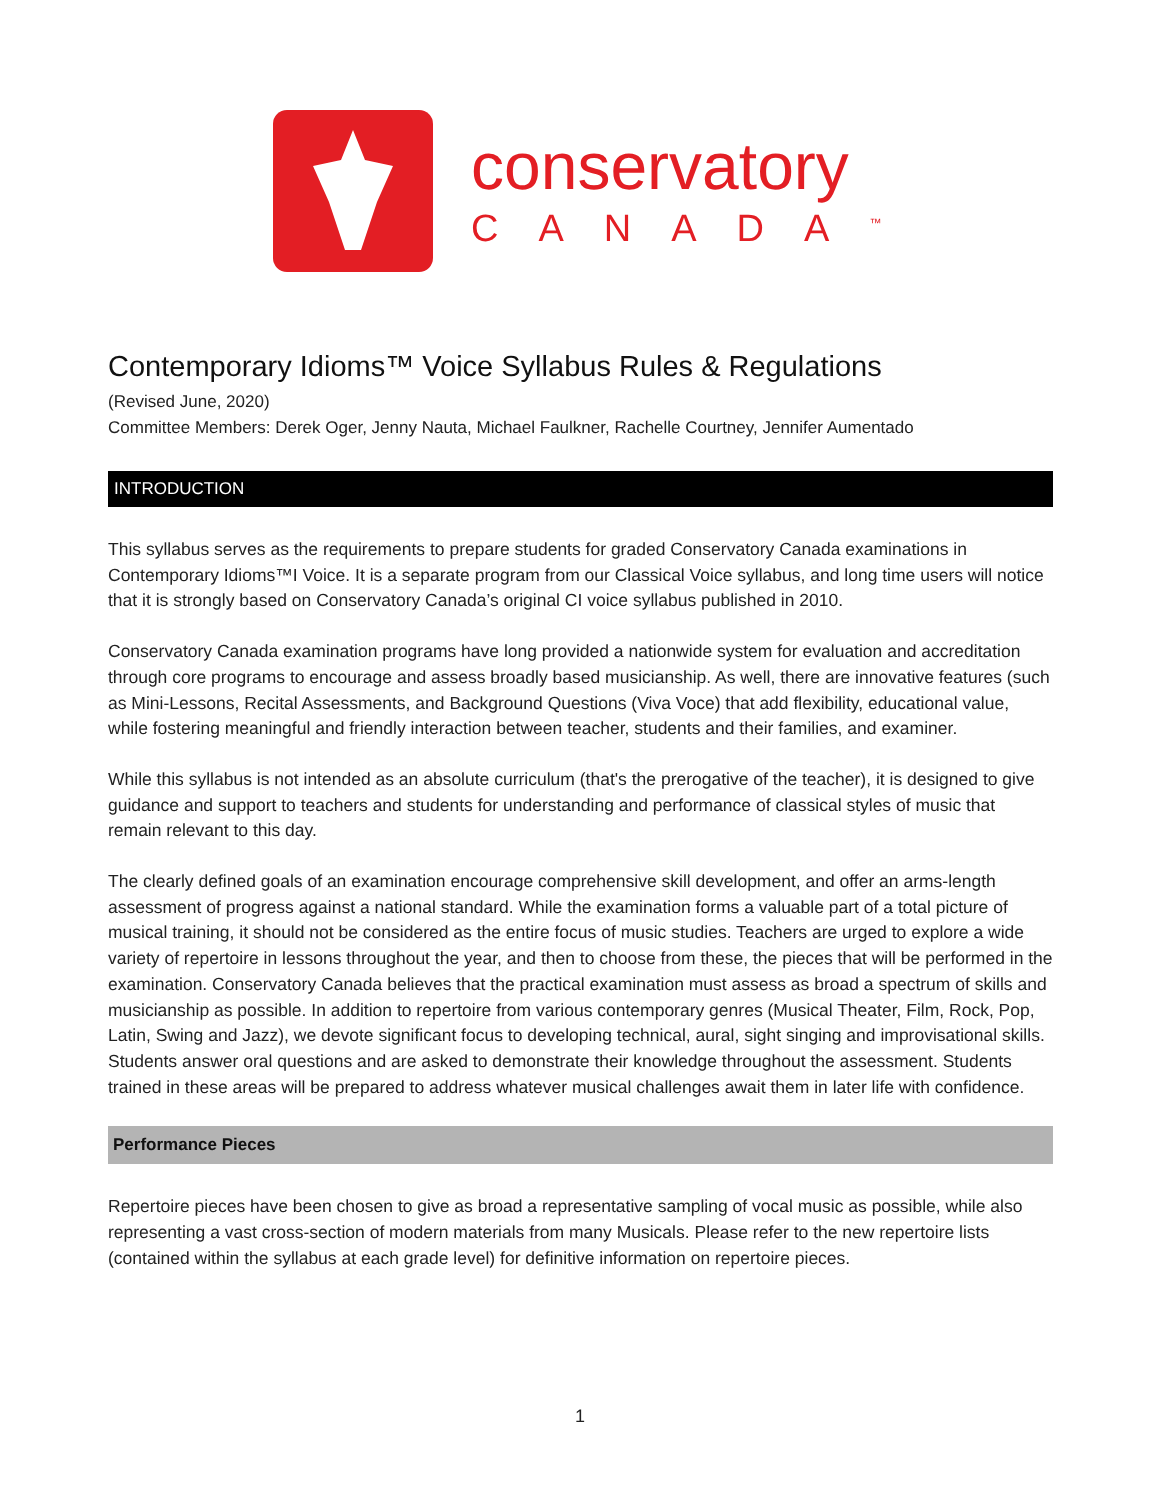conservatory
CANADA<sup>™</sup>
Contemporary Idioms™ Voice Syllabus Rules & Regulations
(Revised June, 2020)
Committee Members: Derek Oger, Jenny Nauta, Michael Faulkner, Rachelle Courtney, Jennifer Aumentado
INTRODUCTION
This syllabus serves as the requirements to prepare students for graded Conservatory Canada examinations in Contemporary Idioms™I Voice. It is a separate program from our Classical Voice syllabus, and long time users will notice that it is strongly based on Conservatory Canada’s original CI voice syllabus published in 2010.
Conservatory Canada examination programs have long provided a nationwide system for evaluation and accreditation through core programs to encourage and assess broadly based musicianship. As well, there are innovative features (such as Mini-Lessons, Recital Assessments, and Background Questions (Viva Voce) that add flexibility, educational value, while fostering meaningful and friendly interaction between teacher, students and their families, and examiner.
While this syllabus is not intended as an absolute curriculum (that's the prerogative of the teacher), it is designed to give guidance and support to teachers and students for understanding and performance of classical styles of music that remain relevant to this day.
The clearly defined goals of an examination encourage comprehensive skill development, and offer an arms-length assessment of progress against a national standard. While the examination forms a valuable part of a total picture of musical training, it should not be considered as the entire focus of music studies. Teachers are urged to explore a wide variety of repertoire in lessons throughout the year, and then to choose from these, the pieces that will be performed in the examination. Conservatory Canada believes that the practical examination must assess as broad a spectrum of skills and musicianship as possible. In addition to repertoire from various contemporary genres (Musical Theater, Film, Rock, Pop, Latin, Swing and Jazz), we devote significant focus to developing technical, aural, sight singing and improvisational skills. Students answer oral questions and are asked to demonstrate their knowledge throughout the assessment. Students trained in these areas will be prepared to address whatever musical challenges await them in later life with confidence.
Performance Pieces
Repertoire pieces have been chosen to give as broad a representative sampling of vocal music as possible, while also representing a vast cross-section of modern materials from many Musicals. Please refer to the new repertoire lists (contained within the syllabus at each grade level) for definitive information on repertoire pieces.
1